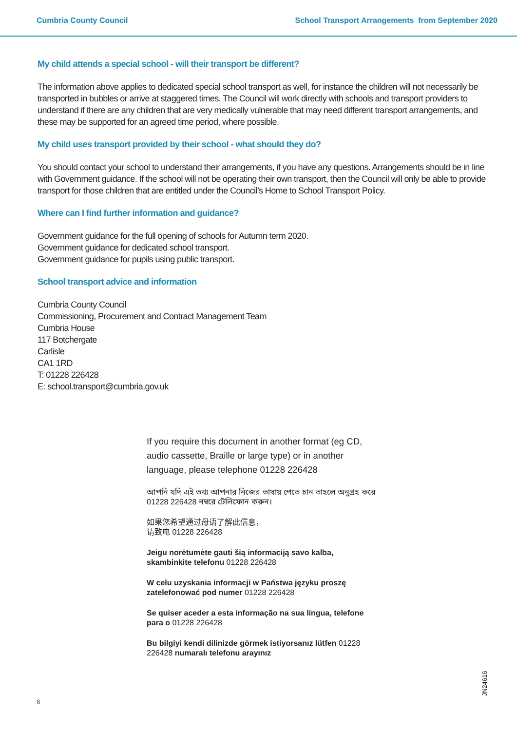Cumbria County Council School Transport Arrangements from September 2020
My child attends a special school - will their transport be different?
The information above applies to dedicated special school transport as well, for instance the children will not necessarily be transported in bubbles or arrive at staggered times. The Council will work directly with schools and transport providers to understand if there are any children that are very medically vulnerable that may need different transport arrangements, and these may be supported for an agreed time period, where possible.
My child uses transport provided by their school - what should they do?
You should contact your school to understand their arrangements, if you have any questions. Arrangements should be in line with Government guidance. If the school will not be operating their own transport, then the Council will only be able to provide transport for those children that are entitled under the Council’s Home to School Transport Policy.
Where can I find further information and guidance?
Government guidance for the full opening of schools for Autumn term 2020.
Government guidance for dedicated school transport.
Government guidance for pupils using public transport.
School transport advice and information
Cumbria County Council
Commissioning, Procurement and Contract Management Team
Cumbria House
117 Botchergate
Carlisle
CA1 1RD
T: 01228 226428
E: school.transport@cumbria.gov.uk
If you require this document in another format (eg CD, audio cassette, Braille or large type) or in another language, please telephone 01228 226428
আপনি যদি এই তথ্য আপনার নিজের ভাষায় পেতে চান তাহলে অনুগ্রহ করে 01228 226428 নম্বরে টেলিফোন করুন।
如果您希望通过母语了解此信息，
请致电 01228 226428
Jeigu norėtumėte gauti šią informaciją savo kalba, skambinkite telefonu 01228 226428
W celu uzyskania informacji w Państwa języku proszę zatelefonować pod numer 01228 226428
Se quiser aceder a esta informação na sua língua, telefone para o 01228 226428
Bu bilgiyi kendi dilinizde görmek istiyorsanız lütfen 01228 226428 numaralı telefonu arayınız
6
JN24616